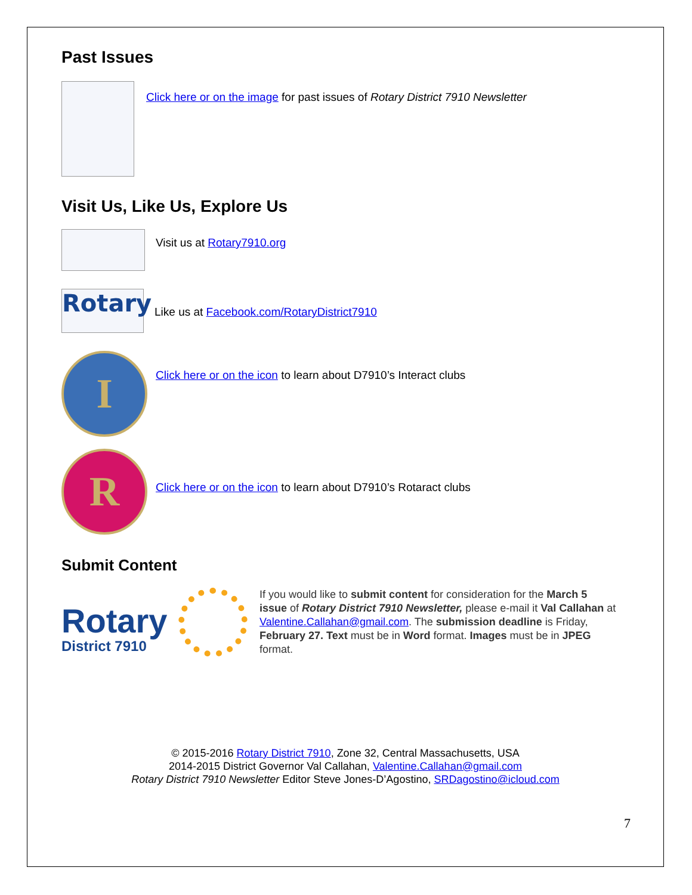Past Issues
Click here or on the image for past issues of Rotary District 7910 Newsletter
Visit Us, Like Us, Explore Us
Visit us at Rotary7910.org
Rotary
Like us at Facebook.com/RotaryDistrict7910
I
Click here or on the icon to learn about D7910’s Interact clubs
R
Click here or on the icon to learn about D7910’s Rotaract clubs
Submit Content
Rotary
District 7910
If you would like to submit content for consideration for the March 5 issue of Rotary District 7910 Newsletter, please e-mail it Val Callahan at Valentine.Callahan@gmail.com. The submission deadline is Friday, February 27. Text must be in Word format. Images must be in JPEG format.
© 2015-2016 Rotary District 7910, Zone 32, Central Massachusetts, USA
2014-2015 District Governor Val Callahan, Valentine.Callahan@gmail.com
Rotary District 7910 Newsletter Editor Steve Jones-D’Agostino, SRDagostino@icloud.com
7